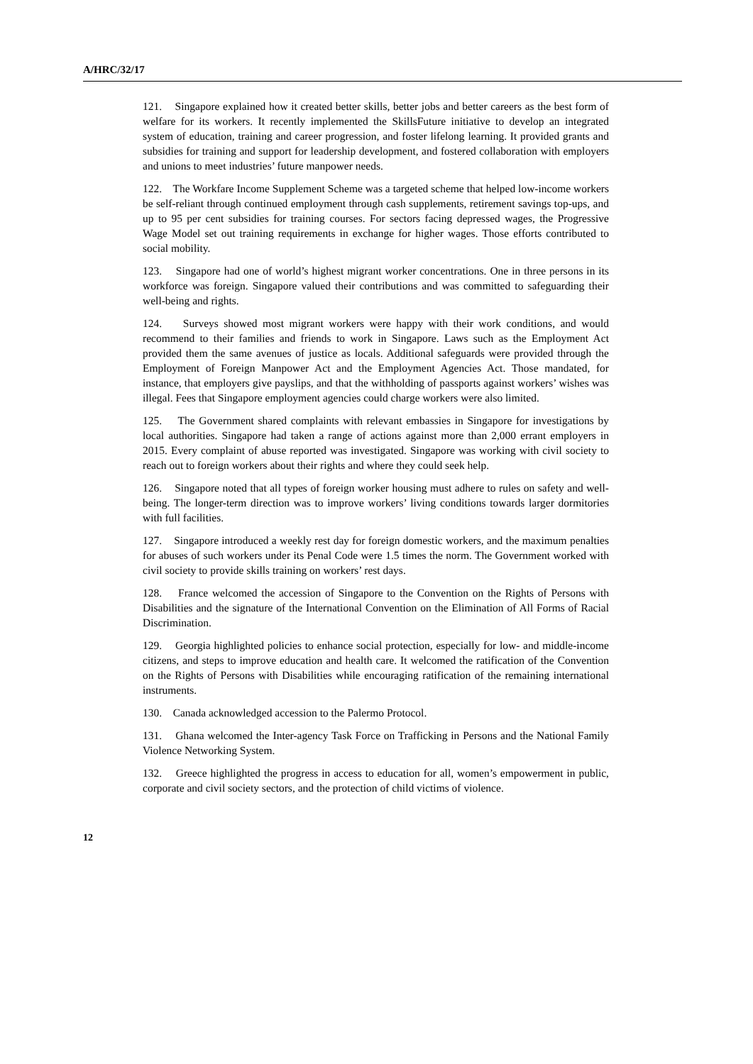A/HRC/32/17
121. Singapore explained how it created better skills, better jobs and better careers as the best form of welfare for its workers. It recently implemented the SkillsFuture initiative to develop an integrated system of education, training and career progression, and foster lifelong learning. It provided grants and subsidies for training and support for leadership development, and fostered collaboration with employers and unions to meet industries’ future manpower needs.
122. The Workfare Income Supplement Scheme was a targeted scheme that helped low-income workers be self-reliant through continued employment through cash supplements, retirement savings top-ups, and up to 95 per cent subsidies for training courses. For sectors facing depressed wages, the Progressive Wage Model set out training requirements in exchange for higher wages. Those efforts contributed to social mobility.
123. Singapore had one of world’s highest migrant worker concentrations. One in three persons in its workforce was foreign. Singapore valued their contributions and was committed to safeguarding their well-being and rights.
124. Surveys showed most migrant workers were happy with their work conditions, and would recommend to their families and friends to work in Singapore. Laws such as the Employment Act provided them the same avenues of justice as locals. Additional safeguards were provided through the Employment of Foreign Manpower Act and the Employment Agencies Act. Those mandated, for instance, that employers give payslips, and that the withholding of passports against workers’ wishes was illegal. Fees that Singapore employment agencies could charge workers were also limited.
125. The Government shared complaints with relevant embassies in Singapore for investigations by local authorities. Singapore had taken a range of actions against more than 2,000 errant employers in 2015. Every complaint of abuse reported was investigated. Singapore was working with civil society to reach out to foreign workers about their rights and where they could seek help.
126. Singapore noted that all types of foreign worker housing must adhere to rules on safety and well-being. The longer-term direction was to improve workers’ living conditions towards larger dormitories with full facilities.
127. Singapore introduced a weekly rest day for foreign domestic workers, and the maximum penalties for abuses of such workers under its Penal Code were 1.5 times the norm. The Government worked with civil society to provide skills training on workers’ rest days.
128. France welcomed the accession of Singapore to the Convention on the Rights of Persons with Disabilities and the signature of the International Convention on the Elimination of All Forms of Racial Discrimination.
129. Georgia highlighted policies to enhance social protection, especially for low- and middle-income citizens, and steps to improve education and health care. It welcomed the ratification of the Convention on the Rights of Persons with Disabilities while encouraging ratification of the remaining international instruments.
130. Canada acknowledged accession to the Palermo Protocol.
131. Ghana welcomed the Inter-agency Task Force on Trafficking in Persons and the National Family Violence Networking System.
132. Greece highlighted the progress in access to education for all, women’s empowerment in public, corporate and civil society sectors, and the protection of child victims of violence.
12